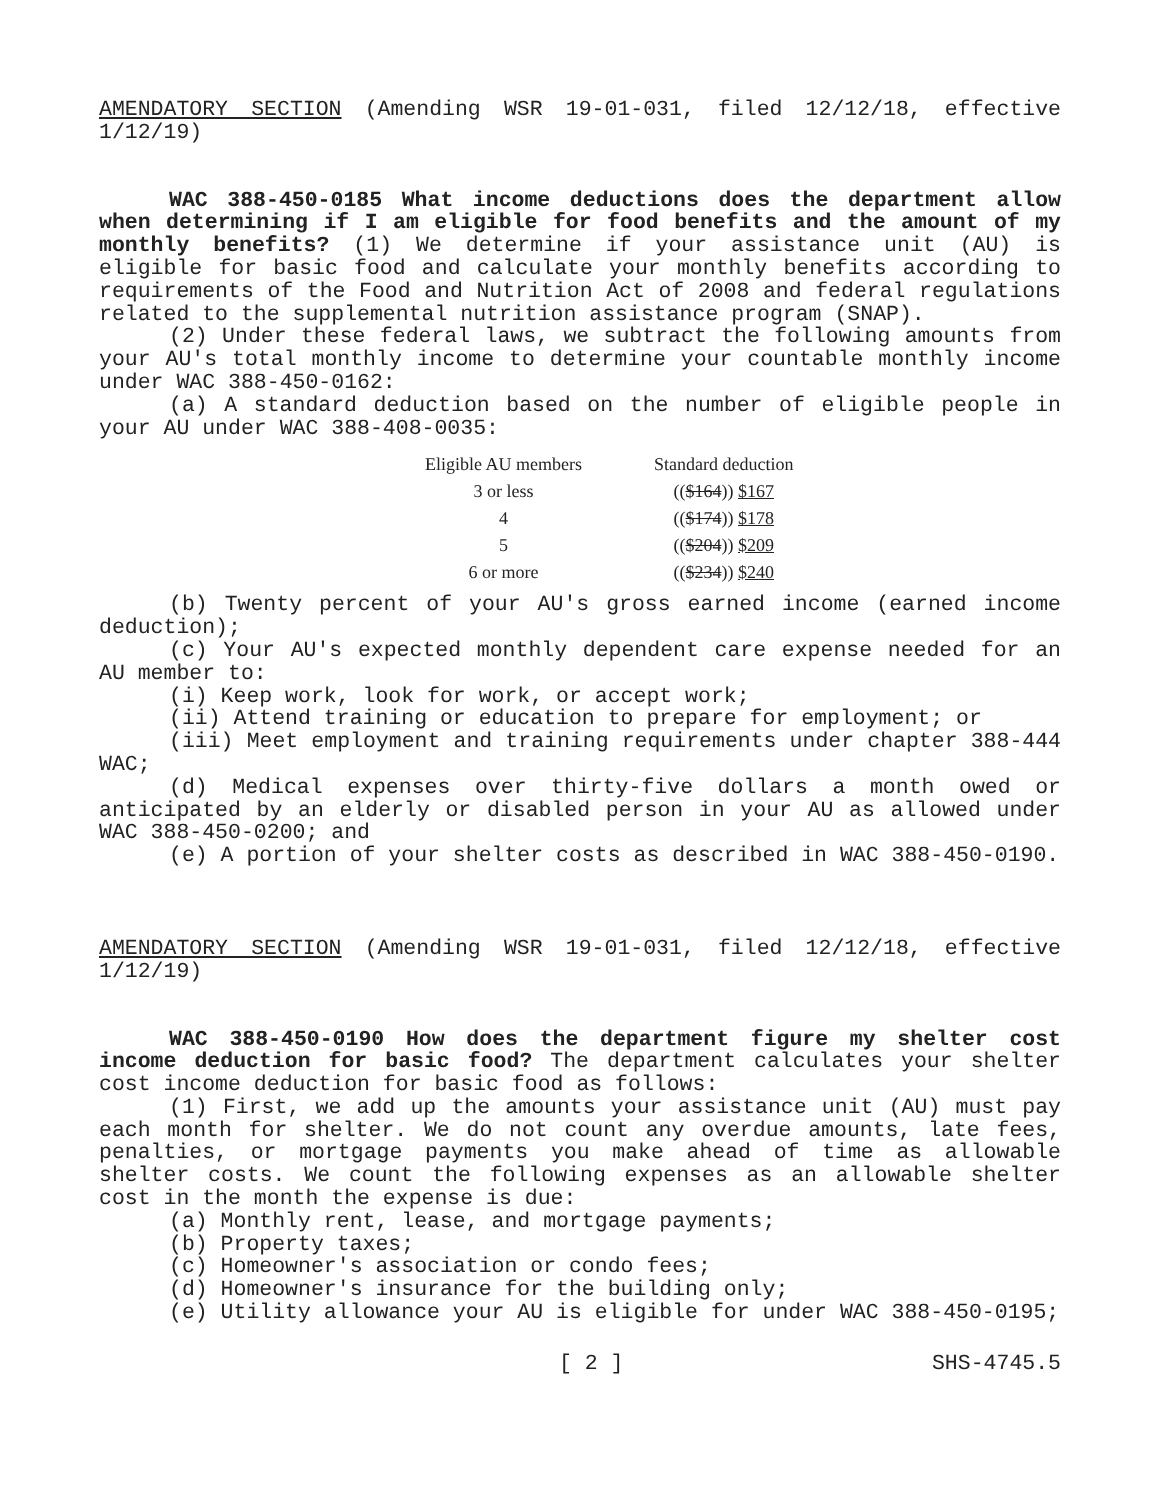AMENDATORY SECTION (Amending WSR 19-01-031, filed 12/12/18, effective 1/12/19)
WAC 388-450-0185 What income deductions does the department allow when determining if I am eligible for food benefits and the amount of my monthly benefits? (1) We determine if your assistance unit (AU) is eligible for basic food and calculate your monthly benefits according to requirements of the Food and Nutrition Act of 2008 and federal regulations related to the supplemental nutrition assistance program (SNAP).
(2) Under these federal laws, we subtract the following amounts from your AU's total monthly income to determine your countable monthly income under WAC 388-450-0162:
(a) A standard deduction based on the number of eligible people in your AU under WAC 388-408-0035:
| Eligible AU members | Standard deduction |
| --- | --- |
| 3 or less | (( $164 )) $167 |
| 4 | (( $174 )) $178 |
| 5 | (( $204 )) $209 |
| 6 or more | (( $234 )) $240 |
(b) Twenty percent of your AU's gross earned income (earned income deduction);
(c) Your AU's expected monthly dependent care expense needed for an AU member to:
(i) Keep work, look for work, or accept work;
(ii) Attend training or education to prepare for employment; or
(iii) Meet employment and training requirements under chapter 388-444 WAC;
(d) Medical expenses over thirty-five dollars a month owed or anticipated by an elderly or disabled person in your AU as allowed under WAC 388-450-0200; and
(e) A portion of your shelter costs as described in WAC 388-450-0190.
AMENDATORY SECTION (Amending WSR 19-01-031, filed 12/12/18, effective 1/12/19)
WAC 388-450-0190 How does the department figure my shelter cost income deduction for basic food? The department calculates your shelter cost income deduction for basic food as follows:
(1) First, we add up the amounts your assistance unit (AU) must pay each month for shelter. We do not count any overdue amounts, late fees, penalties, or mortgage payments you make ahead of time as allowable shelter costs. We count the following expenses as an allowable shelter cost in the month the expense is due:
(a) Monthly rent, lease, and mortgage payments;
(b) Property taxes;
(c) Homeowner's association or condo fees;
(d) Homeowner's insurance for the building only;
(e) Utility allowance your AU is eligible for under WAC 388-450-0195;
[ 2 ] SHS-4745.5